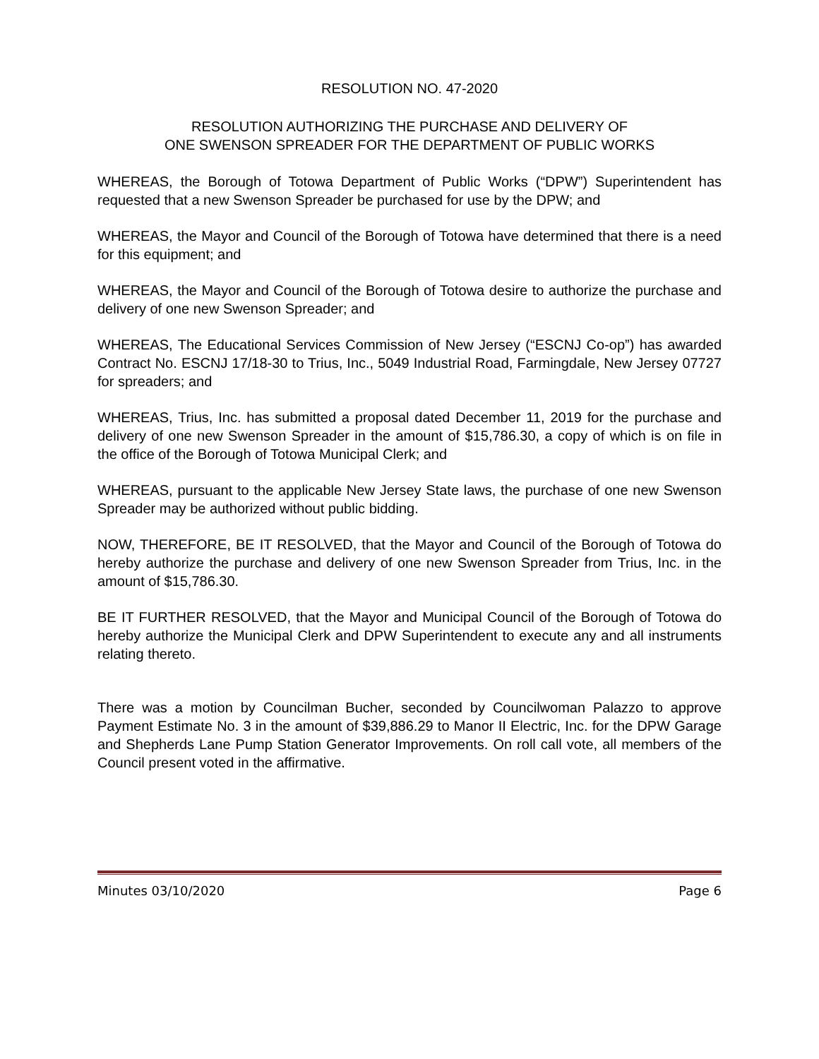RESOLUTION NO. 47-2020
RESOLUTION AUTHORIZING THE PURCHASE AND DELIVERY OF
ONE SWENSON SPREADER FOR THE DEPARTMENT OF PUBLIC WORKS
WHEREAS, the Borough of Totowa Department of Public Works (“DPW”) Superintendent has requested that a new Swenson Spreader be purchased for use by the DPW; and
WHEREAS, the Mayor and Council of the Borough of Totowa have determined that there is a need for this equipment; and
WHEREAS, the Mayor and Council of the Borough of Totowa desire to authorize the purchase and delivery of one new Swenson Spreader; and
WHEREAS, The Educational Services Commission of New Jersey (“ESCNJ Co-op”) has awarded Contract No. ESCNJ 17/18-30 to Trius, Inc., 5049 Industrial Road, Farmingdale, New Jersey 07727 for spreaders; and
WHEREAS, Trius, Inc. has submitted a proposal dated December 11, 2019 for the purchase and delivery of one new Swenson Spreader in the amount of $15,786.30, a copy of which is on file in the office of the Borough of Totowa Municipal Clerk; and
WHEREAS, pursuant to the applicable New Jersey State laws, the purchase of one new Swenson Spreader may be authorized without public bidding.
NOW, THEREFORE, BE IT RESOLVED, that the Mayor and Council of the Borough of Totowa do hereby authorize the purchase and delivery of one new Swenson Spreader from Trius, Inc. in the amount of $15,786.30.
BE IT FURTHER RESOLVED, that the Mayor and Municipal Council of the Borough of Totowa do hereby authorize the Municipal Clerk and DPW Superintendent to execute any and all instruments relating thereto.
There was a motion by Councilman Bucher, seconded by Councilwoman Palazzo to approve Payment Estimate No. 3 in the amount of $39,886.29 to Manor II Electric, Inc. for the DPW Garage and Shepherds Lane Pump Station Generator Improvements. On roll call vote, all members of the Council present voted in the affirmative.
Minutes 03/10/2020 Page 6